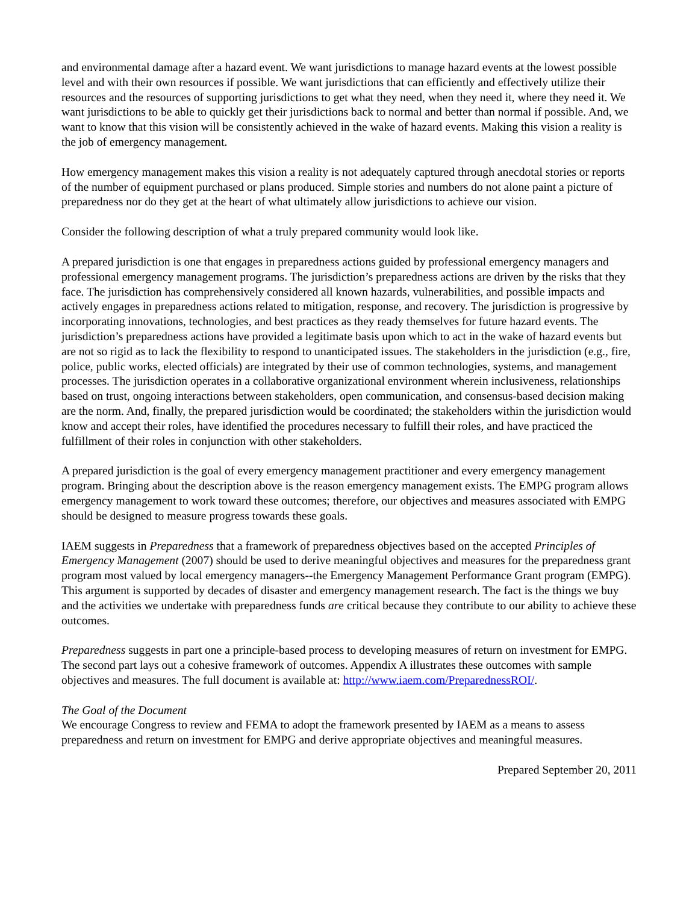and environmental damage after a hazard event. We want jurisdictions to manage hazard events at the lowest possible level and with their own resources if possible. We want jurisdictions that can efficiently and effectively utilize their resources and the resources of supporting jurisdictions to get what they need, when they need it, where they need it. We want jurisdictions to be able to quickly get their jurisdictions back to normal and better than normal if possible. And, we want to know that this vision will be consistently achieved in the wake of hazard events. Making this vision a reality is the job of emergency management.
How emergency management makes this vision a reality is not adequately captured through anecdotal stories or reports of the number of equipment purchased or plans produced. Simple stories and numbers do not alone paint a picture of preparedness nor do they get at the heart of what ultimately allow jurisdictions to achieve our vision.
Consider the following description of what a truly prepared community would look like.
A prepared jurisdiction is one that engages in preparedness actions guided by professional emergency managers and professional emergency management programs. The jurisdiction’s preparedness actions are driven by the risks that they face. The jurisdiction has comprehensively considered all known hazards, vulnerabilities, and possible impacts and actively engages in preparedness actions related to mitigation, response, and recovery. The jurisdiction is progressive by incorporating innovations, technologies, and best practices as they ready themselves for future hazard events. The jurisdiction’s preparedness actions have provided a legitimate basis upon which to act in the wake of hazard events but are not so rigid as to lack the flexibility to respond to unanticipated issues. The stakeholders in the jurisdiction (e.g., fire, police, public works, elected officials) are integrated by their use of common technologies, systems, and management processes. The jurisdiction operates in a collaborative organizational environment wherein inclusiveness, relationships based on trust, ongoing interactions between stakeholders, open communication, and consensus-based decision making are the norm. And, finally, the prepared jurisdiction would be coordinated; the stakeholders within the jurisdiction would know and accept their roles, have identified the procedures necessary to fulfill their roles, and have practiced the fulfillment of their roles in conjunction with other stakeholders.
A prepared jurisdiction is the goal of every emergency management practitioner and every emergency management program. Bringing about the description above is the reason emergency management exists. The EMPG program allows emergency management to work toward these outcomes; therefore, our objectives and measures associated with EMPG should be designed to measure progress towards these goals.
IAEM suggests in Preparedness that a framework of preparedness objectives based on the accepted Principles of Emergency Management (2007) should be used to derive meaningful objectives and measures for the preparedness grant program most valued by local emergency managers--the Emergency Management Performance Grant program (EMPG). This argument is supported by decades of disaster and emergency management research. The fact is the things we buy and the activities we undertake with preparedness funds are critical because they contribute to our ability to achieve these outcomes.
Preparedness suggests in part one a principle-based process to developing measures of return on investment for EMPG. The second part lays out a cohesive framework of outcomes. Appendix A illustrates these outcomes with sample objectives and measures. The full document is available at: http://www.iaem.com/PreparednessROI/.
The Goal of the Document
We encourage Congress to review and FEMA to adopt the framework presented by IAEM as a means to assess preparedness and return on investment for EMPG and derive appropriate objectives and meaningful measures.
Prepared September 20, 2011